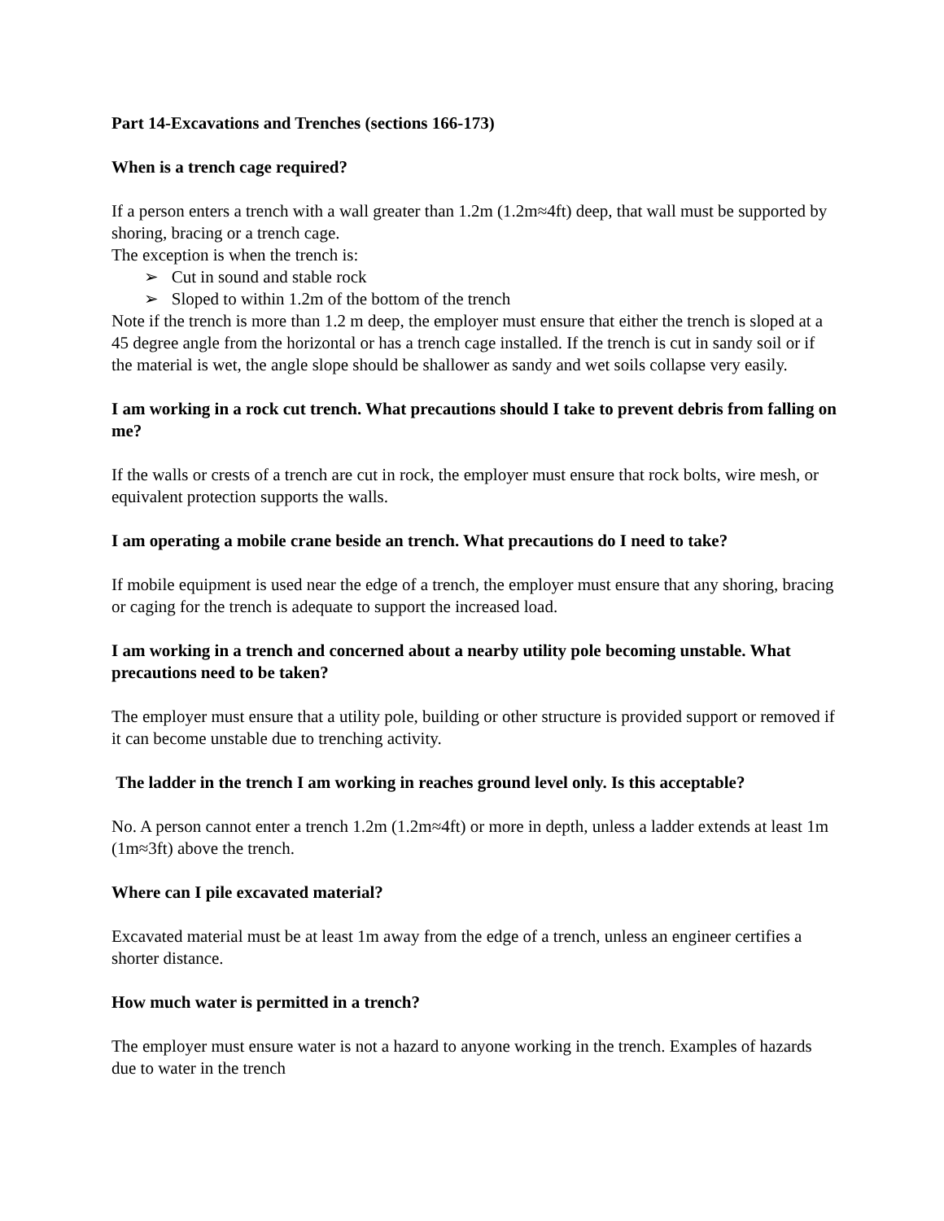Part 14-Excavations and Trenches (sections 166-173)
When is a trench cage required?
If a person enters a trench with a wall greater than 1.2m (1.2m≈4ft) deep, that wall must be supported by shoring, bracing or a trench cage.
The exception is when the trench is:
➢ Cut in sound and stable rock
➢ Sloped to within 1.2m of the bottom of the trench
Note if the trench is more than 1.2 m deep, the employer must ensure that either the trench is sloped at a 45 degree angle from the horizontal or has a trench cage installed. If the trench is cut in sandy soil or if the material is wet, the angle slope should be shallower as sandy and wet soils collapse very easily.
I am working in a rock cut trench. What precautions should I take to prevent debris from falling on me?
If the walls or crests of a trench are cut in rock, the employer must ensure that rock bolts, wire mesh, or equivalent protection supports the walls.
I am operating a mobile crane beside an trench. What precautions do I need to take?
If mobile equipment is used near the edge of a trench, the employer must ensure that any shoring, bracing or caging for the trench is adequate to support the increased load.
I am working in a trench and concerned about a nearby utility pole becoming unstable. What precautions need to be taken?
The employer must ensure that a utility pole, building or other structure is provided support or removed if it can become unstable due to trenching activity.
The ladder in the trench I am working in reaches ground level only. Is this acceptable?
No. A person cannot enter a trench 1.2m (1.2m≈4ft) or more in depth, unless a ladder extends at least 1m (1m≈3ft) above the trench.
Where can I pile excavated material?
Excavated material must be at least 1m away from the edge of a trench, unless an engineer certifies a shorter distance.
How much water is permitted in a trench?
The employer must ensure water is not a hazard to anyone working in the trench. Examples of hazards due to water in the trench